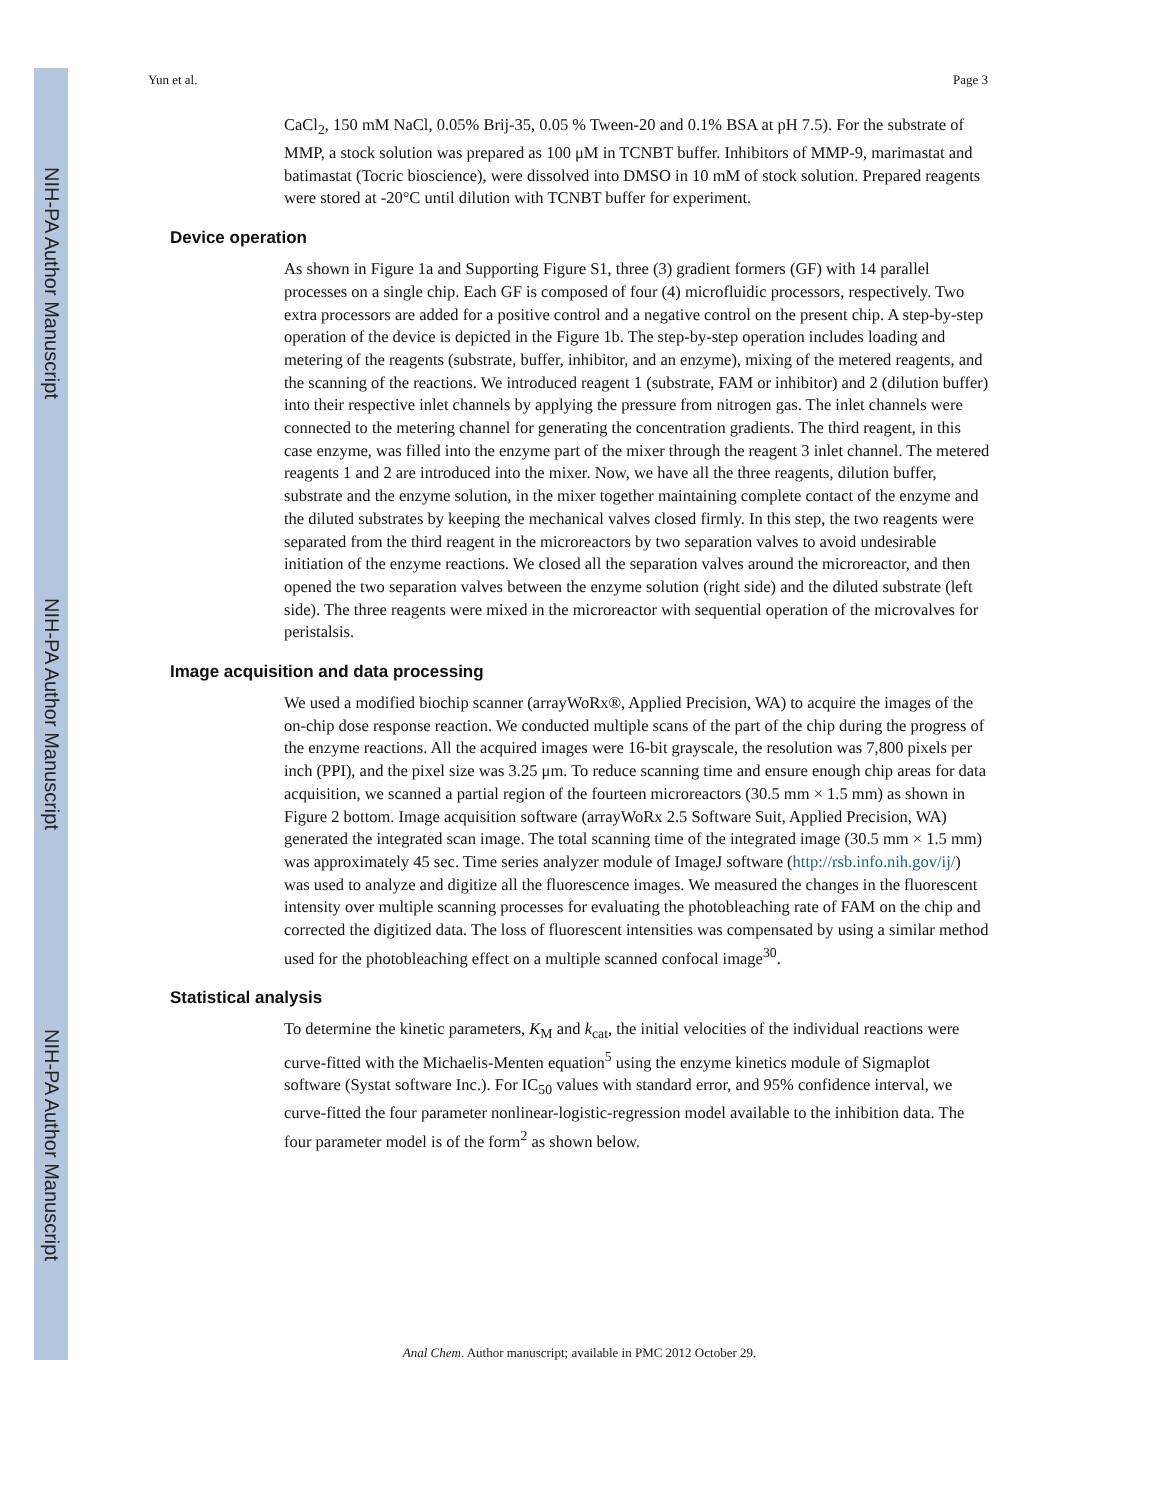NIH-PA Author Manuscript
NIH-PA Author Manuscript
NIH-PA Author Manuscript
Yun et al. Page 3
CaCl<sub>2</sub>, 150 mM NaCl, 0.05% Brij-35, 0.05 % Tween-20 and 0.1% BSA at pH 7.5). For the substrate of MMP, a stock solution was prepared as 100 μM in TCNBT buffer. Inhibitors of MMP-9, marimastat and batimastat (Tocric bioscience), were dissolved into DMSO in 10 mM of stock solution. Prepared reagents were stored at -20°C until dilution with TCNBT buffer for experiment.
Device operation
As shown in Figure 1a and Supporting Figure S1, three (3) gradient formers (GF) with 14 parallel processes on a single chip. Each GF is composed of four (4) microfluidic processors, respectively. Two extra processors are added for a positive control and a negative control on the present chip. A step-by-step operation of the device is depicted in the Figure 1b. The step-by-step operation includes loading and metering of the reagents (substrate, buffer, inhibitor, and an enzyme), mixing of the metered reagents, and the scanning of the reactions. We introduced reagent 1 (substrate, FAM or inhibitor) and 2 (dilution buffer) into their respective inlet channels by applying the pressure from nitrogen gas. The inlet channels were connected to the metering channel for generating the concentration gradients. The third reagent, in this case enzyme, was filled into the enzyme part of the mixer through the reagent 3 inlet channel. The metered reagents 1 and 2 are introduced into the mixer. Now, we have all the three reagents, dilution buffer, substrate and the enzyme solution, in the mixer together maintaining complete contact of the enzyme and the diluted substrates by keeping the mechanical valves closed firmly. In this step, the two reagents were separated from the third reagent in the microreactors by two separation valves to avoid undesirable initiation of the enzyme reactions. We closed all the separation valves around the microreactor, and then opened the two separation valves between the enzyme solution (right side) and the diluted substrate (left side). The three reagents were mixed in the microreactor with sequential operation of the microvalves for peristalsis.
Image acquisition and data processing
We used a modified biochip scanner (arrayWoRx®, Applied Precision, WA) to acquire the images of the on-chip dose response reaction. We conducted multiple scans of the part of the chip during the progress of the enzyme reactions. All the acquired images were 16-bit grayscale, the resolution was 7,800 pixels per inch (PPI), and the pixel size was 3.25 μm. To reduce scanning time and ensure enough chip areas for data acquisition, we scanned a partial region of the fourteen microreactors (30.5 mm × 1.5 mm) as shown in Figure 2 bottom. Image acquisition software (arrayWoRx 2.5 Software Suit, Applied Precision, WA) generated the integrated scan image. The total scanning time of the integrated image (30.5 mm × 1.5 mm) was approximately 45 sec. Time series analyzer module of ImageJ software (http://rsb.info.nih.gov/ij/) was used to analyze and digitize all the fluorescence images. We measured the changes in the fluorescent intensity over multiple scanning processes for evaluating the photobleaching rate of FAM on the chip and corrected the digitized data. The loss of fluorescent intensities was compensated by using a similar method used for the photobleaching effect on a multiple scanned confocal image<sup>30</sup>.
Statistical analysis
To determine the kinetic parameters, K<sub>M</sub> and k<sub>cat</sub>, the initial velocities of the individual reactions were curve-fitted with the Michaelis-Menten equation<sup>5</sup> using the enzyme kinetics module of Sigmaplot software (Systat software Inc.). For IC<sub>50</sub> values with standard error, and 95% confidence interval, we curve-fitted the four parameter nonlinear-logistic-regression model available to the inhibition data. The four parameter model is of the form<sup>2</sup> as shown below.
Anal Chem. Author manuscript; available in PMC 2012 October 29.